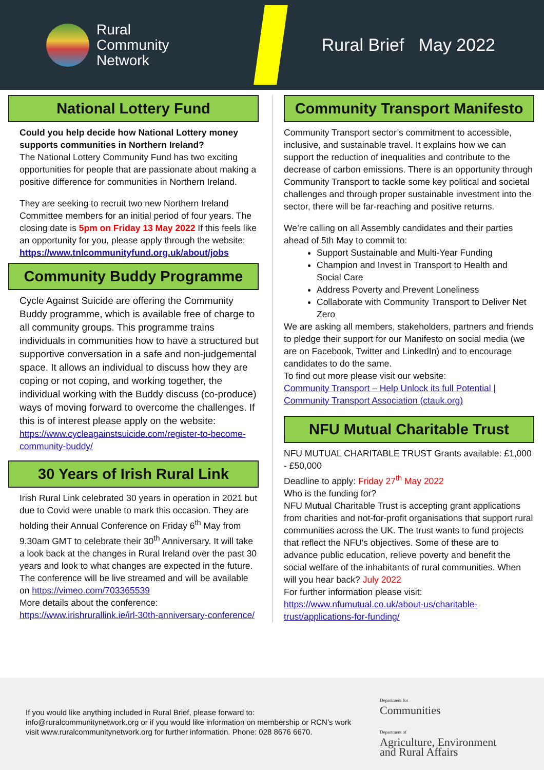Rural
Community
Network
Rural Brief May 2022
National Lottery Fund
Could you help decide how National Lottery money supports communities in Northern Ireland?
The National Lottery Community Fund has two exciting opportunities for people that are passionate about making a positive difference for communities in Northern Ireland.
They are seeking to recruit two new Northern Ireland Committee members for an initial period of four years. The closing date is 5pm on Friday 13 May 2022 If this feels like an opportunity for you, please apply through the website:
https://www.tnlcommunityfund.org.uk/about/jobs
Community Buddy Programme
Cycle Against Suicide are offering the Community Buddy programme, which is available free of charge to all community groups. This programme trains individuals in communities how to have a structured but supportive conversation in a safe and non-judgemental space. It allows an individual to discuss how they are coping or not coping, and working together, the individual working with the Buddy discuss (co-produce) ways of moving forward to overcome the challenges. If this is of interest please apply on the website:
https://www.cycleagainstsuicide.com/register-to-become-community-buddy/
30 Years of Irish Rural Link
Irish Rural Link celebrated 30 years in operation in 2021 but due to Covid were unable to mark this occasion. They are holding their Annual Conference on Friday 6<sup>th</sup> May from 9.30am GMT to celebrate their 30<sup>th</sup> Anniversary. It will take a look back at the changes in Rural Ireland over the past 30 years and look to what changes are expected in the future.
The conference will be live streamed and will be available on https://vimeo.com/703365539
More details about the conference:
https://www.irishrurallink.ie/irl-30th-anniversary-conference/
Community Transport Manifesto
Community Transport sector’s commitment to accessible, inclusive, and sustainable travel. It explains how we can support the reduction of inequalities and contribute to the decrease of carbon emissions. There is an opportunity through Community Transport to tackle some key political and societal challenges and through proper sustainable investment into the sector, there will be far-reaching and positive returns.
We’re calling on all Assembly candidates and their parties ahead of 5th May to commit to:
Support Sustainable and Multi-Year Funding
Champion and Invest in Transport to Health and Social Care
Address Poverty and Prevent Loneliness
Collaborate with Community Transport to Deliver Net Zero
We are asking all members, stakeholders, partners and friends to pledge their support for our Manifesto on social media (we are on Facebook, Twitter and LinkedIn) and to encourage candidates to do the same.
To find out more please visit our website:
Community Transport – Help Unlock its full Potential | Community Transport Association (ctauk.org)
NFU Mutual Charitable Trust
NFU MUTUAL CHARITABLE TRUST Grants available: £1,000 - £50,000
Deadline to apply: Friday 27<sup>th</sup> May 2022
Who is the funding for?
NFU Mutual Charitable Trust is accepting grant applications from charities and not-for-profit organisations that support rural communities across the UK. The trust wants to fund projects that reflect the NFU's objectives. Some of these are to advance public education, relieve poverty and benefit the social welfare of the inhabitants of rural communities. When will you hear back? July 2022
For further information please visit:
https://www.nfumutual.co.uk/about-us/charitable-trust/applications-for-funding/
If you would like anything included in Rural Brief, please forward to:
info@ruralcommunitynetwork.org or if you would like information on membership or RCN’s work visit www.ruralcommunitynetwork.org for further information. Phone: 028 8676 6670.
Department for
Communities
Department of
Agriculture, Environment
and Rural Affairs